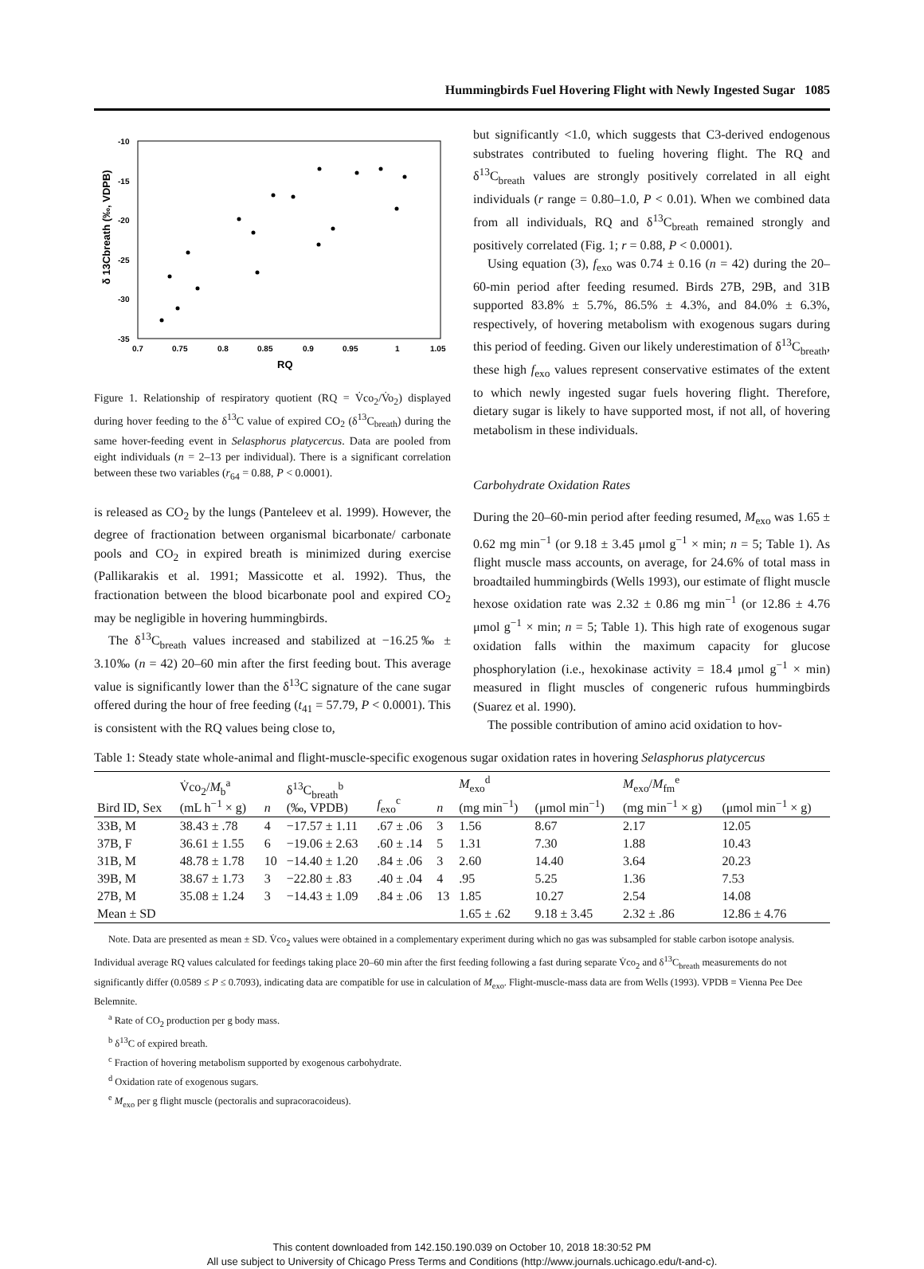Hummingbirds Fuel Hovering Flight with Newly Ingested Sugar 1085
-10
-15
-20
-25
-30
-35
0.7
0.75
0.8
0.85
0.9
0.95
1
1.05
RQ
δ 13Cbreath (‰, VDPB)
Figure 1. Relationship of respiratory quotient (RQ = V̇co<sub>2</sub>/V̇o<sub>2</sub>) displayed during hover feeding to the δ<sup>13</sup>C value of expired CO<sub>2</sub> (δ<sup>13</sup>C<sub>breath</sub>) during the same hover-feeding event in Selasphorus platycercus. Data are pooled from eight individuals (n = 2–13 per individual). There is a significant correlation between these two variables (r<sub>64</sub> = 0.88, P < 0.0001).
is released as CO<sub>2</sub> by the lungs (Panteleev et al. 1999). However, the degree of fractionation between organismal bicarbonate/ carbonate pools and CO<sub>2</sub> in expired breath is minimized during exercise (Pallikarakis et al. 1991; Massicotte et al. 1992). Thus, the fractionation between the blood bicarbonate pool and expired CO<sub>2</sub> may be negligible in hovering hummingbirds.
The δ<sup>13</sup>C<sub>breath</sub> values increased and stabilized at −16.25‰ ± 3.10‰ (n = 42) 20–60 min after the first feeding bout. This average value is significantly lower than the δ<sup>13</sup>C signature of the cane sugar offered during the hour of free feeding (t<sub>41</sub> = 57.79, P < 0.0001). This is consistent with the RQ values being close to,
but significantly <1.0, which suggests that C3-derived endogenous substrates contributed to fueling hovering flight. The RQ and δ<sup>13</sup>C<sub>breath</sub> values are strongly positively correlated in all eight individuals (r range = 0.80–1.0, P < 0.01). When we combined data from all individuals, RQ and δ<sup>13</sup>C<sub>breath</sub> remained strongly and positively correlated (Fig. 1; r = 0.88, P < 0.0001).
Using equation (3), f<sub>exo</sub> was 0.74 ± 0.16 (n = 42) during the 20–60-min period after feeding resumed. Birds 27B, 29B, and 31B supported 83.8% ± 5.7%, 86.5% ± 4.3%, and 84.0% ± 6.3%, respectively, of hovering metabolism with exogenous sugars during this period of feeding. Given our likely underestimation of δ<sup>13</sup>C<sub>breath</sub>, these high f<sub>exo</sub> values represent conservative estimates of the extent to which newly ingested sugar fuels hovering flight. Therefore, dietary sugar is likely to have supported most, if not all, of hovering metabolism in these individuals.
Carbohydrate Oxidation Rates
During the 20–60-min period after feeding resumed, M<sub>exo</sub> was 1.65 ± 0.62 mg min<sup>−1</sup> (or 9.18 ± 3.45 μmol g<sup>−1</sup> × min; n = 5; Table 1). As flight muscle mass accounts, on average, for 24.6% of total mass in broadtailed hummingbirds (Wells 1993), our estimate of flight muscle hexose oxidation rate was 2.32 ± 0.86 mg min<sup>−1</sup> (or 12.86 ± 4.76 μmol g<sup>−1</sup> × min; n = 5; Table 1). This high rate of exogenous sugar oxidation falls within the maximum capacity for glucose phosphorylation (i.e., hexokinase activity = 18.4 μmol g<sup>−1</sup> × min) measured in flight muscles of congeneric rufous hummingbirds (Suarez et al. 1990).
The possible contribution of amino acid oxidation to hov-
Table 1: Steady state whole-animal and flight-muscle-specific exogenous sugar oxidation rates in hovering Selasphorus platycercus
| Bird ID, Sex | V̇co<sub>2</sub>/ M<sub>b</sub><sup>a</sup> (mL h<sup>−1</sup> × g) | n | δ<sup>13</sup>C<sub>breath</sub><sup>b</sup> (‰, VPDB) | f<sub>exo</sub><sup>c</sup> | n | M<sub>exo</sub><sup>d</sup> | | M<sub>exo</sub>/ M<sub>fm</sub><sup>e</sup> | |
| --- | --- | --- | --- | --- | --- | --- | --- | --- | --- |
| | | | | | | (mg min<sup>−1</sup>) | (μmol min<sup>−1</sup>) | (mg min<sup>−1</sup> × g) | (μmol min<sup>−1</sup> × g) |
| 33B, M | 38.43 ± .78 | 4 | −17.57 ± 1.11 | .67 ± .06 | 3 | 1.56 | 8.67 | 2.17 | 12.05 |
| 37B, F | 36.61 ± 1.55 | 6 | −19.06 ± 2.63 | .60 ± .14 | 5 | 1.31 | 7.30 | 1.88 | 10.43 |
| 31B, M | 48.78 ± 1.78 | 10 | −14.40 ± 1.20 | .84 ± .06 | 3 | 2.60 | 14.40 | 3.64 | 20.23 |
| 39B, M | 38.67 ± 1.73 | 3 | −22.80 ± .83 | .40 ± .04 | 4 | .95 | 5.25 | 1.36 | 7.53 |
| 27B, M | 35.08 ± 1.24 | 3 | −14.43 ± 1.09 | .84 ± .06 | 13 | 1.85 | 10.27 | 2.54 | 14.08 |
| Mean ± SD | | | | | | 1.65 ± .62 | 9.18 ± 3.45 | 2.32 ± .86 | 12.86 ± 4.76 |
Note. Data are presented as mean ± SD. V̇co<sub>2</sub> values were obtained in a complementary experiment during which no gas was subsampled for stable carbon isotope analysis. Individual average RQ values calculated for feedings taking place 20–60 min after the first feeding following a fast during separate V̇co<sub>2</sub> and δ<sup>13</sup>C<sub>breath</sub> measurements do not significantly differ (0.0589 ≤ P ≤ 0.7093), indicating data are compatible for use in calculation of M<sub>exo</sub>. Flight-muscle-mass data are from Wells (1993). VPDB = Vienna Pee Dee Belemnite.
<sup>a</sup> Rate of CO<sub>2</sub> production per g body mass.
<sup>b</sup> δ<sup>13</sup>C of expired breath.
<sup>c</sup> Fraction of hovering metabolism supported by exogenous carbohydrate.
<sup>d</sup> Oxidation rate of exogenous sugars.
<sup>e</sup> M<sub>exo</sub> per g flight muscle (pectoralis and supracoracoideus).
This content downloaded from 142.150.190.039 on October 10, 2018 18:30:52 PM
All use subject to University of Chicago Press Terms and Conditions (http://www.journals.uchicago.edu/t-and-c).